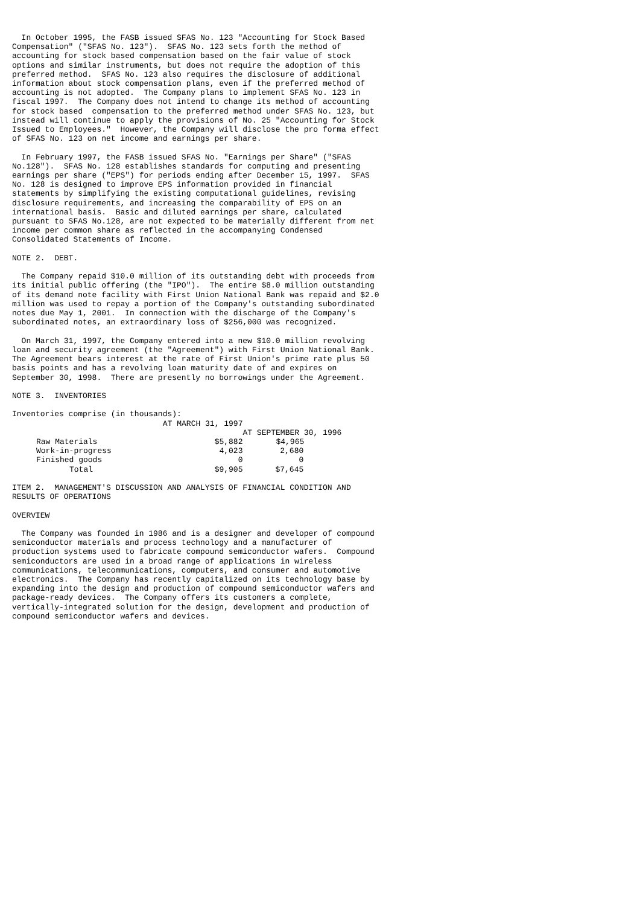In October 1995, the FASB issued SFAS No. 123 "Accounting for Stock Based Compensation" ("SFAS No. 123"). SFAS No. 123 sets forth the method of accounting for stock based compensation based on the fair value of stock options and similar instruments, but does not require the adoption of this preferred method. SFAS No. 123 also requires the disclosure of additional information about stock compensation plans, even if the preferred method of accounting is not adopted. The Company plans to implement SFAS No. 123 in fiscal 1997. The Company does not intend to change its method of accounting for stock based compensation to the preferred method under SFAS No. 123, but instead will continue to apply the provisions of No. 25 "Accounting for Stock Issued to Employees." However, the Company will disclose the pro forma effect of SFAS No. 123 on net income and earnings per share. In February 1997, the FASB issued SFAS No. "Earnings per Share" ("SFAS No.128"). SFAS No. 128 establishes standards for computing and presenting earnings per share ("EPS") for periods ending after December 15, 1997. SFAS No. 128 is designed to improve EPS information provided in financial statements by simplifying the existing computational guidelines, revising disclosure requirements, and increasing the comparability of EPS on an international basis. Basic and diluted earnings per share, calculated pursuant to SFAS No.128, are not expected to be materially different from net income per common share as reflected in the accompanying Condensed Consolidated Statements of Income. NOTE 2. DEBT. The Company repaid $10.0 million of its outstanding debt with proceeds from its initial public offering (the "IPO"). The entire $8.0 million outstanding of its demand note facility with First Union National Bank was repaid and $2.0 million was used to repay a portion of the Company's outstanding subordinated notes due May 1, 2001. In connection with the discharge of the Company's subordinated notes, an extraordinary loss of $256,000 was recognized. On March 31, 1997, the Company entered into a new $10.0 million revolving loan and security agreement (the "Agreement") with First Union National Bank. The Agreement bears interest at the rate of First Union's prime rate plus 50 basis points and has a revolving loan maturity date of and expires on September 30, 1998. There are presently no borrowings under the Agreement. NOTE 3. INVENTORIES Inventories comprise (in thousands):
| | AT MARCH 31, 1997 | |
| --- | --- | --- |
| | | AT SEPTEMBER 30, 1996 |
| Raw Materials | $5,882 | $4,965 |
| Work-in-progress | 4,023 | 2,680 |
| Finished goods | 0 | 0 |
| Total | $9,905 | $7,645 |
ITEM 2. MANAGEMENT'S DISCUSSION AND ANALYSIS OF FINANCIAL CONDITION AND RESULTS OF OPERATIONS OVERVIEW The Company was founded in 1986 and is a designer and developer of compound semiconductor materials and process technology and a manufacturer of production systems used to fabricate compound semiconductor wafers. Compound semiconductors are used in a broad range of applications in wireless communications, telecommunications, computers, and consumer and automotive electronics. The Company has recently capitalized on its technology base by expanding into the design and production of compound semiconductor wafers and package-ready devices. The Company offers its customers a complete, vertically-integrated solution for the design, development and production of compound semiconductor wafers and devices.